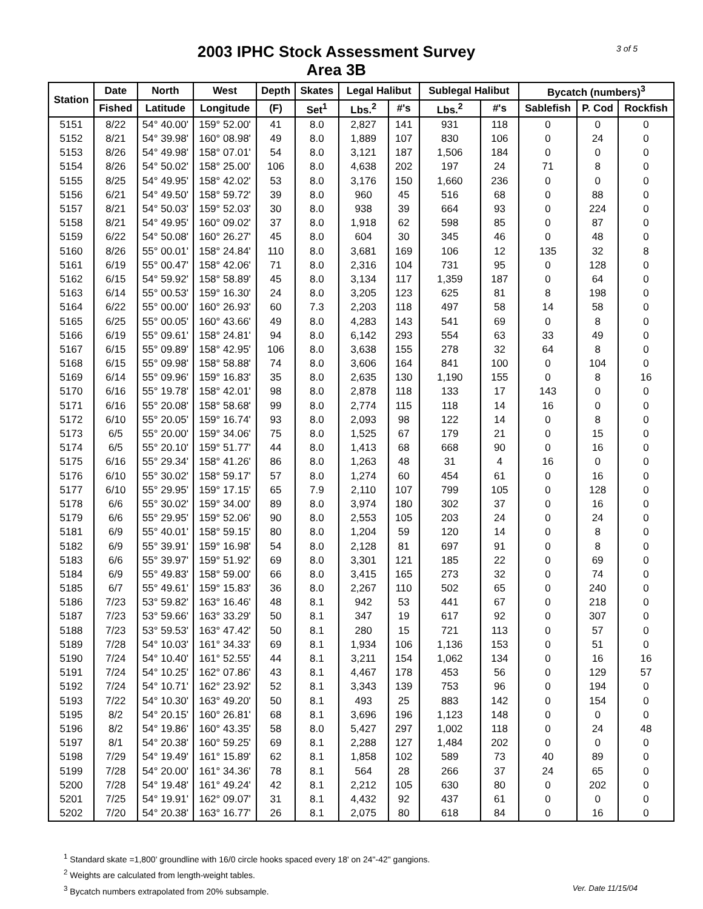3 of 5
2003 IPHC Stock Assessment Survey
Area 3B
| Station | Date | North | West | Depth | Skates | Legal Halibut | | Sublegal Halibut | | Bycatch (numbers)<sup>3</sup> | | |
| --- | --- | --- | --- | --- | --- | --- | --- | --- | --- | --- | --- | --- |
| | Fished | Latitude | Longitude | (F) | Set<sup>1</sup> | Lbs.<sup>2</sup> | #'s | Lbs.<sup>2</sup> | #'s | Sablefish | P. Cod | Rockfish |
| 5151 | 8/22 | 54° 40.00' | 159° 52.00' | 41 | 8.0 | 2,827 | 141 | 931 | 118 | 0 | 0 | 0 |
| 5152 | 8/21 | 54° 39.98' | 160° 08.98' | 49 | 8.0 | 1,889 | 107 | 830 | 106 | 0 | 24 | 0 |
| 5153 | 8/26 | 54° 49.98' | 158° 07.01' | 54 | 8.0 | 3,121 | 187 | 1,506 | 184 | 0 | 0 | 0 |
| 5154 | 8/26 | 54° 50.02' | 158° 25.00' | 106 | 8.0 | 4,638 | 202 | 197 | 24 | 71 | 8 | 0 |
| 5155 | 8/25 | 54° 49.95' | 158° 42.02' | 53 | 8.0 | 3,176 | 150 | 1,660 | 236 | 0 | 0 | 0 |
| 5156 | 6/21 | 54° 49.50' | 158° 59.72' | 39 | 8.0 | 960 | 45 | 516 | 68 | 0 | 88 | 0 |
| 5157 | 8/21 | 54° 50.03' | 159° 52.03' | 30 | 8.0 | 938 | 39 | 664 | 93 | 0 | 224 | 0 |
| 5158 | 8/21 | 54° 49.95' | 160° 09.02' | 37 | 8.0 | 1,918 | 62 | 598 | 85 | 0 | 87 | 0 |
| 5159 | 6/22 | 54° 50.08' | 160° 26.27' | 45 | 8.0 | 604 | 30 | 345 | 46 | 0 | 48 | 0 |
| 5160 | 8/26 | 55° 00.01' | 158° 24.84' | 110 | 8.0 | 3,681 | 169 | 106 | 12 | 135 | 32 | 8 |
| 5161 | 6/19 | 55° 00.47' | 158° 42.06' | 71 | 8.0 | 2,316 | 104 | 731 | 95 | 0 | 128 | 0 |
| 5162 | 6/15 | 54° 59.92' | 158° 58.89' | 45 | 8.0 | 3,134 | 117 | 1,359 | 187 | 0 | 64 | 0 |
| 5163 | 6/14 | 55° 00.53' | 159° 16.30' | 24 | 8.0 | 3,205 | 123 | 625 | 81 | 8 | 198 | 0 |
| 5164 | 6/22 | 55° 00.00' | 160° 26.93' | 60 | 7.3 | 2,203 | 118 | 497 | 58 | 14 | 58 | 0 |
| 5165 | 6/25 | 55° 00.05' | 160° 43.66' | 49 | 8.0 | 4,283 | 143 | 541 | 69 | 0 | 8 | 0 |
| 5166 | 6/19 | 55° 09.61' | 158° 24.81' | 94 | 8.0 | 6,142 | 293 | 554 | 63 | 33 | 49 | 0 |
| 5167 | 6/15 | 55° 09.89' | 158° 42.95' | 106 | 8.0 | 3,638 | 155 | 278 | 32 | 64 | 8 | 0 |
| 5168 | 6/15 | 55° 09.98' | 158° 58.88' | 74 | 8.0 | 3,606 | 164 | 841 | 100 | 0 | 104 | 0 |
| 5169 | 6/14 | 55° 09.96' | 159° 16.83' | 35 | 8.0 | 2,635 | 130 | 1,190 | 155 | 0 | 8 | 16 |
| 5170 | 6/16 | 55° 19.78' | 158° 42.01' | 98 | 8.0 | 2,878 | 118 | 133 | 17 | 143 | 0 | 0 |
| 5171 | 6/16 | 55° 20.08' | 158° 58.68' | 99 | 8.0 | 2,774 | 115 | 118 | 14 | 16 | 0 | 0 |
| 5172 | 6/10 | 55° 20.05' | 159° 16.74' | 93 | 8.0 | 2,093 | 98 | 122 | 14 | 0 | 8 | 0 |
| 5173 | 6/5 | 55° 20.00' | 159° 34.06' | 75 | 8.0 | 1,525 | 67 | 179 | 21 | 0 | 15 | 0 |
| 5174 | 6/5 | 55° 20.10' | 159° 51.77' | 44 | 8.0 | 1,413 | 68 | 668 | 90 | 0 | 16 | 0 |
| 5175 | 6/16 | 55° 29.34' | 158° 41.26' | 86 | 8.0 | 1,263 | 48 | 31 | 4 | 16 | 0 | 0 |
| 5176 | 6/10 | 55° 30.02' | 158° 59.17' | 57 | 8.0 | 1,274 | 60 | 454 | 61 | 0 | 16 | 0 |
| 5177 | 6/10 | 55° 29.95' | 159° 17.15' | 65 | 7.9 | 2,110 | 107 | 799 | 105 | 0 | 128 | 0 |
| 5178 | 6/6 | 55° 30.02' | 159° 34.00' | 89 | 8.0 | 3,974 | 180 | 302 | 37 | 0 | 16 | 0 |
| 5179 | 6/6 | 55° 29.95' | 159° 52.06' | 90 | 8.0 | 2,553 | 105 | 203 | 24 | 0 | 24 | 0 |
| 5181 | 6/9 | 55° 40.01' | 158° 59.15' | 80 | 8.0 | 1,204 | 59 | 120 | 14 | 0 | 8 | 0 |
| 5182 | 6/9 | 55° 39.91' | 159° 16.98' | 54 | 8.0 | 2,128 | 81 | 697 | 91 | 0 | 8 | 0 |
| 5183 | 6/6 | 55° 39.97' | 159° 51.92' | 69 | 8.0 | 3,301 | 121 | 185 | 22 | 0 | 69 | 0 |
| 5184 | 6/9 | 55° 49.83' | 158° 59.00' | 66 | 8.0 | 3,415 | 165 | 273 | 32 | 0 | 74 | 0 |
| 5185 | 6/7 | 55° 49.61' | 159° 15.83' | 36 | 8.0 | 2,267 | 110 | 502 | 65 | 0 | 240 | 0 |
| 5186 | 7/23 | 53° 59.82' | 163° 16.46' | 48 | 8.1 | 942 | 53 | 441 | 67 | 0 | 218 | 0 |
| 5187 | 7/23 | 53° 59.66' | 163° 33.29' | 50 | 8.1 | 347 | 19 | 617 | 92 | 0 | 307 | 0 |
| 5188 | 7/23 | 53° 59.53' | 163° 47.42' | 50 | 8.1 | 280 | 15 | 721 | 113 | 0 | 57 | 0 |
| 5189 | 7/28 | 54° 10.03' | 161° 34.33' | 69 | 8.1 | 1,934 | 106 | 1,136 | 153 | 0 | 51 | 0 |
| 5190 | 7/24 | 54° 10.40' | 161° 52.55' | 44 | 8.1 | 3,211 | 154 | 1,062 | 134 | 0 | 16 | 16 |
| 5191 | 7/24 | 54° 10.25' | 162° 07.86' | 43 | 8.1 | 4,467 | 178 | 453 | 56 | 0 | 129 | 57 |
| 5192 | 7/24 | 54° 10.71' | 162° 23.92' | 52 | 8.1 | 3,343 | 139 | 753 | 96 | 0 | 194 | 0 |
| 5193 | 7/22 | 54° 10.30' | 163° 49.20' | 50 | 8.1 | 493 | 25 | 883 | 142 | 0 | 154 | 0 |
| 5195 | 8/2 | 54° 20.15' | 160° 26.81' | 68 | 8.1 | 3,696 | 196 | 1,123 | 148 | 0 | 0 | 0 |
| 5196 | 8/2 | 54° 19.86' | 160° 43.35' | 58 | 8.0 | 5,427 | 297 | 1,002 | 118 | 0 | 24 | 48 |
| 5197 | 8/1 | 54° 20.38' | 160° 59.25' | 69 | 8.1 | 2,288 | 127 | 1,484 | 202 | 0 | 0 | 0 |
| 5198 | 7/29 | 54° 19.49' | 161° 15.89' | 62 | 8.1 | 1,858 | 102 | 589 | 73 | 40 | 89 | 0 |
| 5199 | 7/28 | 54° 20.00' | 161° 34.36' | 78 | 8.1 | 564 | 28 | 266 | 37 | 24 | 65 | 0 |
| 5200 | 7/28 | 54° 19.48' | 161° 49.24' | 42 | 8.1 | 2,212 | 105 | 630 | 80 | 0 | 202 | 0 |
| 5201 | 7/25 | 54° 19.91' | 162° 09.07' | 31 | 8.1 | 4,432 | 92 | 437 | 61 | 0 | 0 | 0 |
| 5202 | 7/20 | 54° 20.38' | 163° 16.77' | 26 | 8.1 | 2,075 | 80 | 618 | 84 | 0 | 16 | 0 |
<sup>1</sup> Standard skate =1,800' groundline with 16/0 circle hooks spaced every 18' on 24"-42" gangions.
<sup>2</sup> Weights are calculated from length-weight tables.
Ver. Date 11/15/04<sup>3</sup> Bycatch numbers extrapolated from 20% subsample.